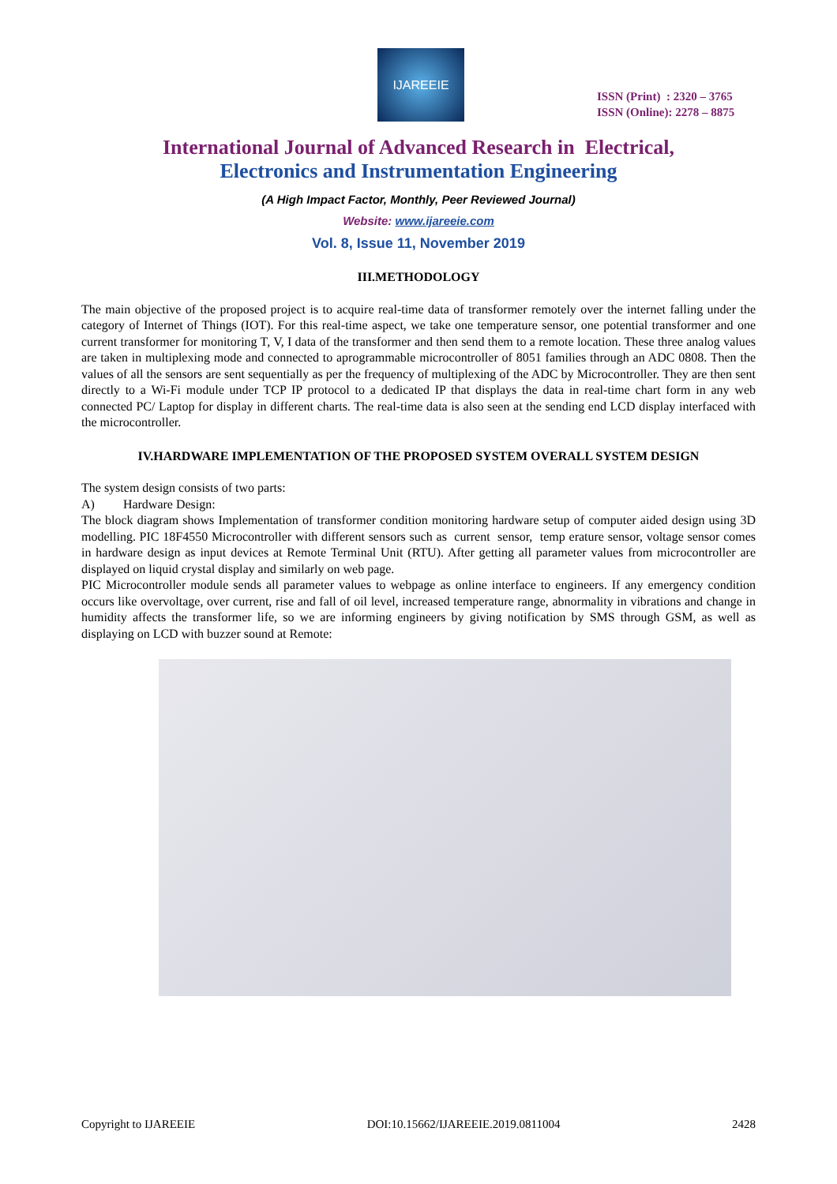IJAREEIE
ISSN (Print) : 2320 – 3765
ISSN (Online): 2278 – 8875
International Journal of Advanced Research in Electrical,
Electronics and Instrumentation Engineering
(A High Impact Factor, Monthly, Peer Reviewed Journal)
Website: www.ijareeie.com
Vol. 8, Issue 11, November 2019
III.METHODOLOGY
The main objective of the proposed project is to acquire real-time data of transformer remotely over the internet falling under the category of Internet of Things (IOT). For this real-time aspect, we take one temperature sensor, one potential transformer and one current transformer for monitoring T, V, I data of the transformer and then send them to a remote location. These three analog values are taken in multiplexing mode and connected to aprogrammable microcontroller of 8051 families through an ADC 0808. Then the values of all the sensors are sent sequentially as per the frequency of multiplexing of the ADC by Microcontroller. They are then sent directly to a Wi-Fi module under TCP IP protocol to a dedicated IP that displays the data in real-time chart form in any web connected PC/ Laptop for display in different charts. The real-time data is also seen at the sending end LCD display interfaced with the microcontroller.
IV.HARDWARE IMPLEMENTATION OF THE PROPOSED SYSTEM OVERALL SYSTEM DESIGN
The system design consists of two parts:
A) Hardware Design:
The block diagram shows Implementation of transformer condition monitoring hardware setup of computer aided design using 3D modelling. PIC 18F4550 Microcontroller with different sensors such as current sensor, temp erature sensor, voltage sensor comes in hardware design as input devices at Remote Terminal Unit (RTU). After getting all parameter values from microcontroller are displayed on liquid crystal display and similarly on web page.
PIC Microcontroller module sends all parameter values to webpage as online interface to engineers. If any emergency condition occurs like overvoltage, over current, rise and fall of oil level, increased temperature range, abnormality in vibrations and change in humidity affects the transformer life, so we are informing engineers by giving notification by SMS through GSM, as well as displaying on LCD with buzzer sound at Remote:
Copyright to IJAREEIE DOI:10.15662/IJAREEIE.2019.0811004 2428